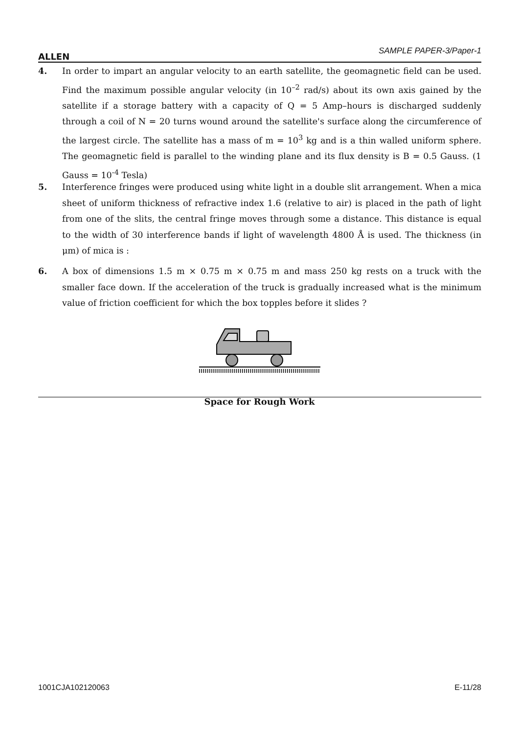ALLEN
SAMPLE PAPER-3/Paper-1
4. In order to impart an angular velocity to an earth satellite, the geomagnetic field can be used. Find the maximum possible angular velocity (in 10<sup>–2</sup> rad/s) about its own axis gained by the satellite if a storage battery with a capacity of Q = 5 Amp–hours is discharged suddenly through a coil of N = 20 turns wound around the satellite's surface along the circumference of the largest circle. The satellite has a mass of m = 10<sup>3</sup> kg and is a thin walled uniform sphere. The geomagnetic field is parallel to the winding plane and its flux density is B = 0.5 Gauss. (1 Gauss = 10<sup>-4</sup> Tesla)
5. Interference fringes were produced using white light in a double slit arrangement. When a mica sheet of uniform thickness of refractive index 1.6 (relative to air) is placed in the path of light from one of the slits, the central fringe moves through some a distance. This distance is equal to the width of 30 interference bands if light of wavelength 4800 Å is used. The thickness (in μm) of mica is :
6. A box of dimensions 1.5 m × 0.75 m × 0.75 m and mass 250 kg rests on a truck with the smaller face down. If the acceleration of the truck is gradually increased what is the minimum value of friction coefficient for which the box topples before it slides ?
Space for Rough Work
1001CJA102120063 E-11/28